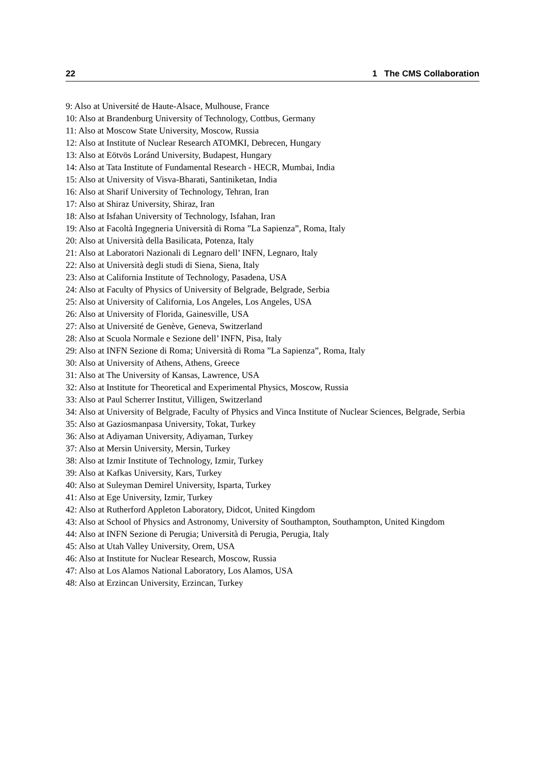22 1 The CMS Collaboration
9: Also at Université de Haute-Alsace, Mulhouse, France
10: Also at Brandenburg University of Technology, Cottbus, Germany
11: Also at Moscow State University, Moscow, Russia
12: Also at Institute of Nuclear Research ATOMKI, Debrecen, Hungary
13: Also at Eötvös Loránd University, Budapest, Hungary
14: Also at Tata Institute of Fundamental Research - HECR, Mumbai, India
15: Also at University of Visva-Bharati, Santiniketan, India
16: Also at Sharif University of Technology, Tehran, Iran
17: Also at Shiraz University, Shiraz, Iran
18: Also at Isfahan University of Technology, Isfahan, Iran
19: Also at Facoltà Ingegneria Università di Roma ”La Sapienza”, Roma, Italy
20: Also at Università della Basilicata, Potenza, Italy
21: Also at Laboratori Nazionali di Legnaro dell’ INFN, Legnaro, Italy
22: Also at Università degli studi di Siena, Siena, Italy
23: Also at California Institute of Technology, Pasadena, USA
24: Also at Faculty of Physics of University of Belgrade, Belgrade, Serbia
25: Also at University of California, Los Angeles, Los Angeles, USA
26: Also at University of Florida, Gainesville, USA
27: Also at Université de Genève, Geneva, Switzerland
28: Also at Scuola Normale e Sezione dell’ INFN, Pisa, Italy
29: Also at INFN Sezione di Roma; Università di Roma ”La Sapienza”, Roma, Italy
30: Also at University of Athens, Athens, Greece
31: Also at The University of Kansas, Lawrence, USA
32: Also at Institute for Theoretical and Experimental Physics, Moscow, Russia
33: Also at Paul Scherrer Institut, Villigen, Switzerland
34: Also at University of Belgrade, Faculty of Physics and Vinca Institute of Nuclear Sciences, Belgrade, Serbia
35: Also at Gaziosmanpasa University, Tokat, Turkey
36: Also at Adiyaman University, Adiyaman, Turkey
37: Also at Mersin University, Mersin, Turkey
38: Also at Izmir Institute of Technology, Izmir, Turkey
39: Also at Kafkas University, Kars, Turkey
40: Also at Suleyman Demirel University, Isparta, Turkey
41: Also at Ege University, Izmir, Turkey
42: Also at Rutherford Appleton Laboratory, Didcot, United Kingdom
43: Also at School of Physics and Astronomy, University of Southampton, Southampton, United Kingdom
44: Also at INFN Sezione di Perugia; Università di Perugia, Perugia, Italy
45: Also at Utah Valley University, Orem, USA
46: Also at Institute for Nuclear Research, Moscow, Russia
47: Also at Los Alamos National Laboratory, Los Alamos, USA
48: Also at Erzincan University, Erzincan, Turkey